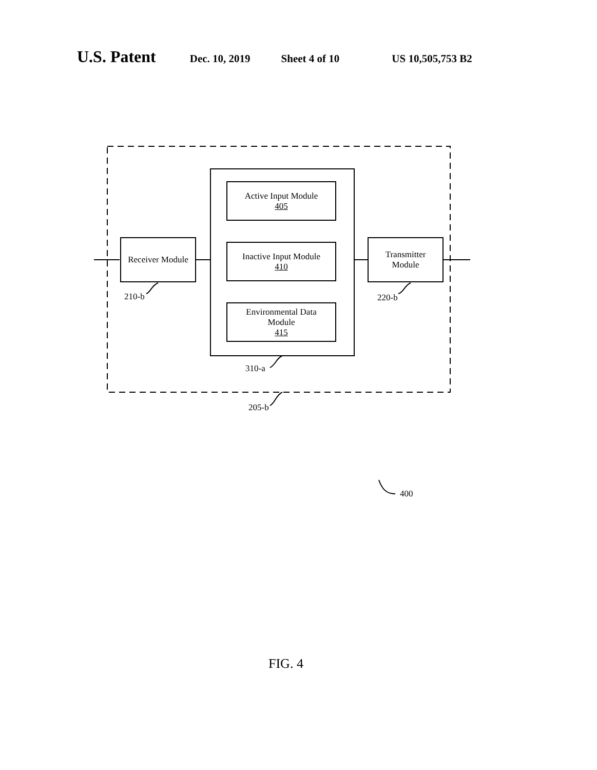U.S. Patent Dec. 10, 2019 Sheet 4 of 10 US 10,505,753 B2
Active Input Module
405
Inactive Input Module
410
Environmental Data
Module
415
Receiver Module
Transmitter
Module
210-b 220-b
310-a
205-b
400
FIG. 4